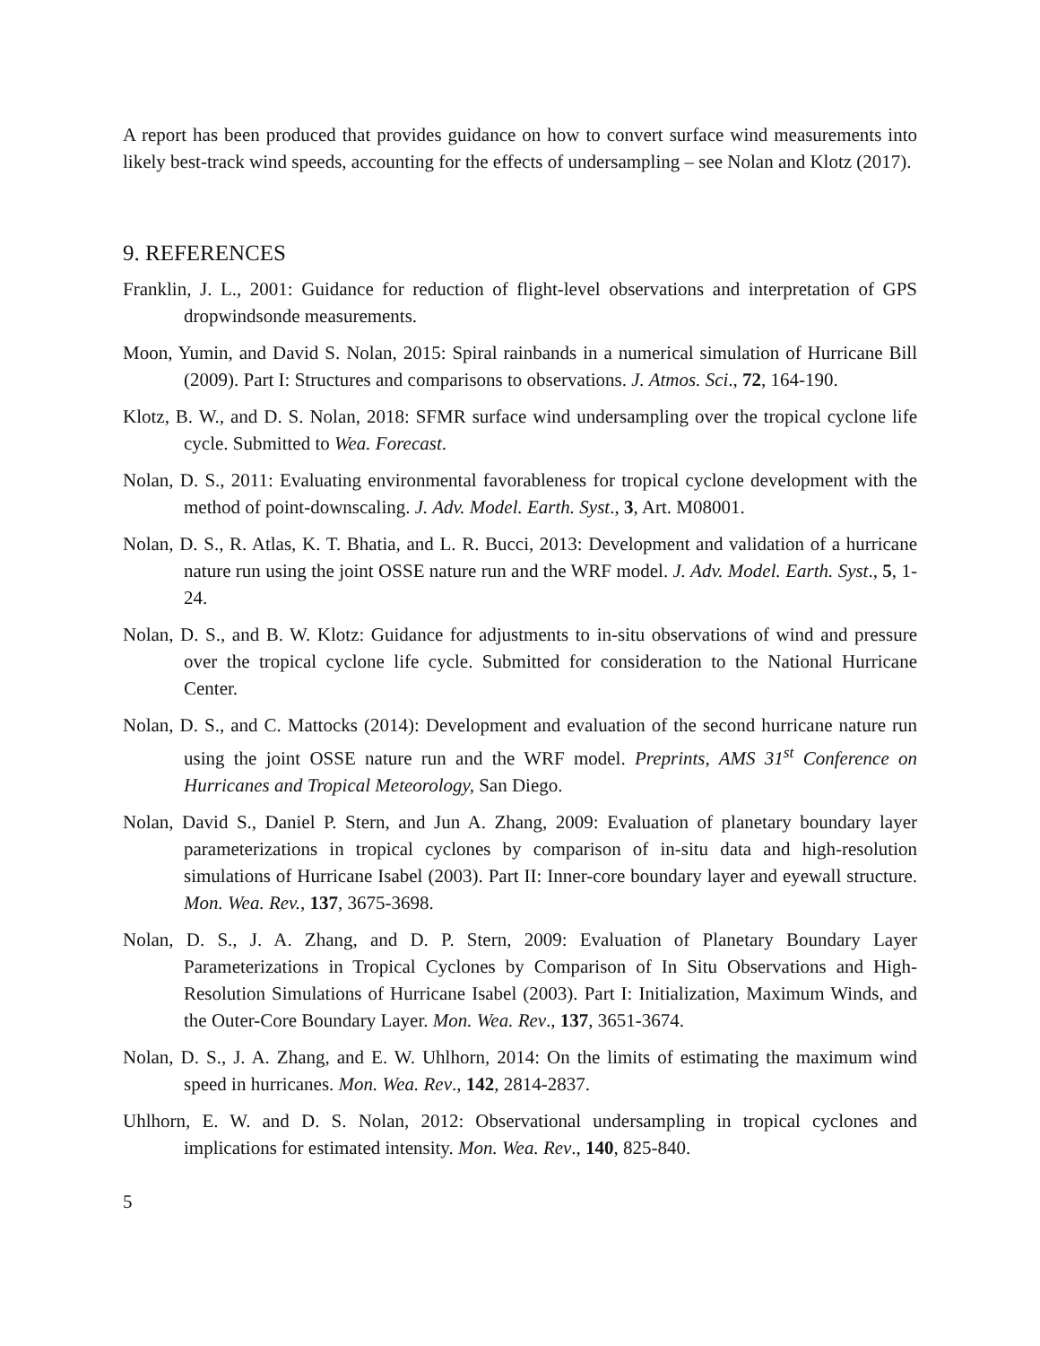A report has been produced that provides guidance on how to convert surface wind measurements into likely best-track wind speeds, accounting for the effects of undersampling – see Nolan and Klotz (2017).
9. REFERENCES
Franklin, J. L., 2001: Guidance for reduction of flight-level observations and interpretation of GPS dropwindsonde measurements.
Moon, Yumin, and David S. Nolan, 2015: Spiral rainbands in a numerical simulation of Hurricane Bill (2009). Part I: Structures and comparisons to observations. J. Atmos. Sci., 72, 164-190.
Klotz, B. W., and D. S. Nolan, 2018: SFMR surface wind undersampling over the tropical cyclone life cycle. Submitted to Wea. Forecast.
Nolan, D. S., 2011: Evaluating environmental favorableness for tropical cyclone development with the method of point-downscaling. J. Adv. Model. Earth. Syst., 3, Art. M08001.
Nolan, D. S., R. Atlas, K. T. Bhatia, and L. R. Bucci, 2013: Development and validation of a hurricane nature run using the joint OSSE nature run and the WRF model. J. Adv. Model. Earth. Syst., 5, 1-24.
Nolan, D. S., and B. W. Klotz: Guidance for adjustments to in-situ observations of wind and pressure over the tropical cyclone life cycle. Submitted for consideration to the National Hurricane Center.
Nolan, D. S., and C. Mattocks (2014): Development and evaluation of the second hurricane nature run using the joint OSSE nature run and the WRF model. Preprints, AMS 31<sup>st</sup> Conference on Hurricanes and Tropical Meteorology, San Diego.
Nolan, David S., Daniel P. Stern, and Jun A. Zhang, 2009: Evaluation of planetary boundary layer parameterizations in tropical cyclones by comparison of in-situ data and high-resolution simulations of Hurricane Isabel (2003). Part II: Inner-core boundary layer and eyewall structure. Mon. Wea. Rev., 137, 3675-3698.
Nolan, D. S., J. A. Zhang, and D. P. Stern, 2009: Evaluation of Planetary Boundary Layer Parameterizations in Tropical Cyclones by Comparison of In Situ Observations and High-Resolution Simulations of Hurricane Isabel (2003). Part I: Initialization, Maximum Winds, and the Outer-Core Boundary Layer. Mon. Wea. Rev., 137, 3651-3674.
Nolan, D. S., J. A. Zhang, and E. W. Uhlhorn, 2014: On the limits of estimating the maximum wind speed in hurricanes. Mon. Wea. Rev., 142, 2814-2837.
Uhlhorn, E. W. and D. S. Nolan, 2012: Observational undersampling in tropical cyclones and implications for estimated intensity. Mon. Wea. Rev., 140, 825-840.
5